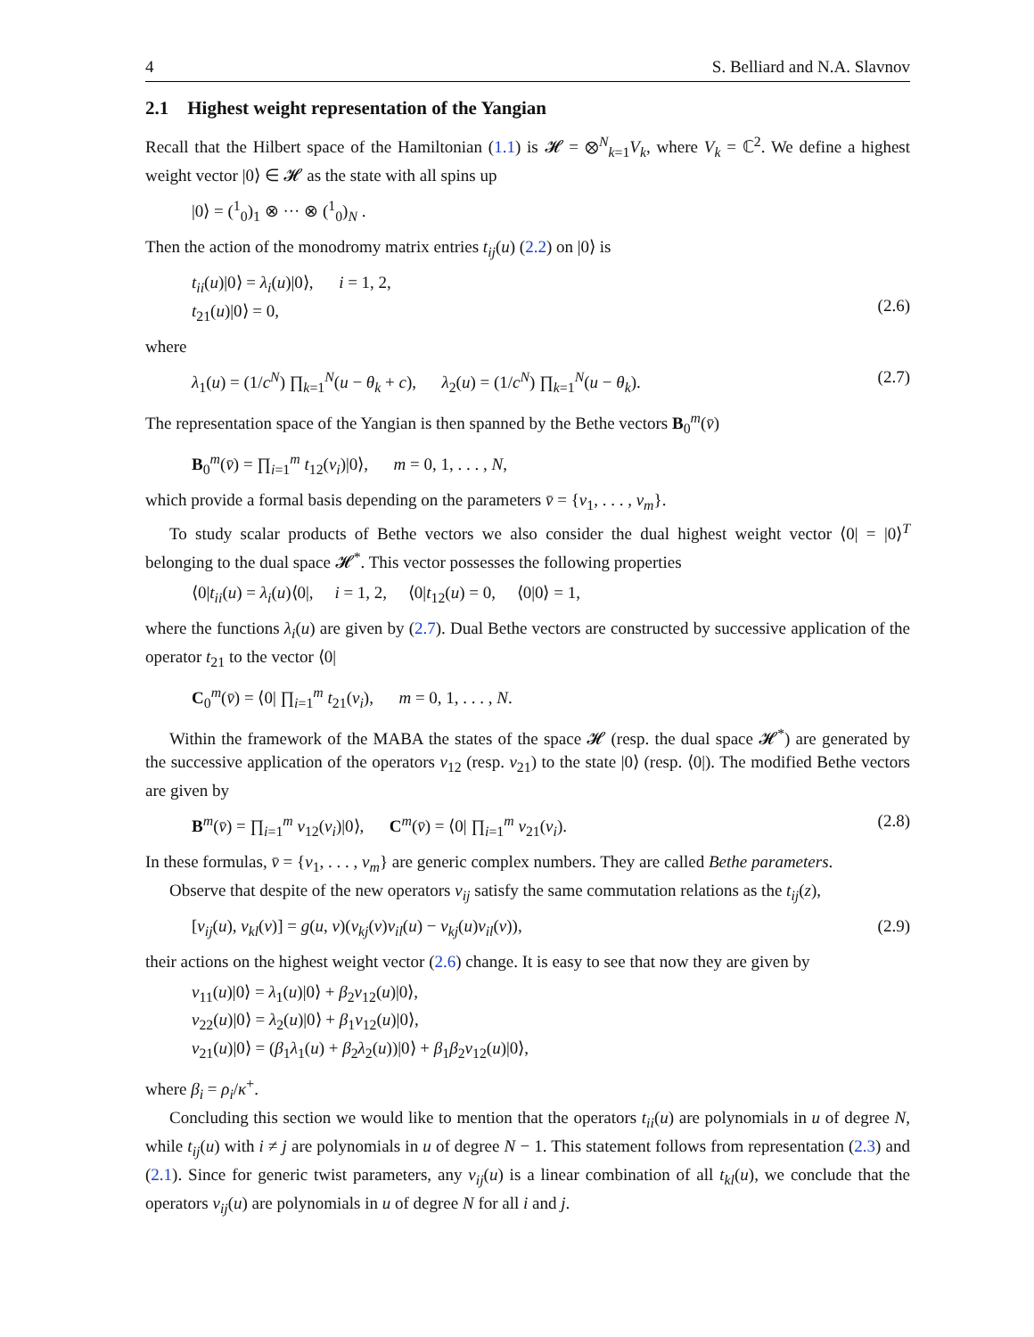4 S. Belliard and N.A. Slavnov
2.1 Highest weight representation of the Yangian
Recall that the Hilbert space of the Hamiltonian (1.1) is 𝓗 = ⊗<sup>N</sup><sub>k=1</sub>V<sub>k</sub>, where V<sub>k</sub> = ℂ<sup>2</sup>. We define a highest weight vector |0⟩ ∈ 𝓗 as the state with all spins up
|0⟩ = (<sup>1</sup><sub>0</sub>)<sub>1</sub> ⊗ ··· ⊗ (<sup>1</sup><sub>0</sub>)<sub>N</sub> .
Then the action of the monodromy matrix entries t<sub>ij</sub>(u) (2.2) on |0⟩ is
t<sub>ii</sub>(u)|0⟩ = λ<sub>i</sub>(u)|0⟩, i = 1, 2,
t<sub>21</sub>(u)|0⟩ = 0,
(2.6)
where
λ<sub>1</sub>(u) = (1/c<sup>N</sup>) ∏<sub>k=1</sub><sup>N</sup>(u − θ<sub>k</sub> + c), λ<sub>2</sub>(u) = (1/c<sup>N</sup>) ∏<sub>k=1</sub><sup>N</sup>(u − θ<sub>k</sub>). (2.7)
The representation space of the Yangian is then spanned by the Bethe vectors B<sub>0</sub><sup>m</sup>(v̄)
B<sub>0</sub><sup>m</sup>(v̄) = ∏<sub>i=1</sub><sup>m</sup> t<sub>12</sub>(v<sub>i</sub>)|0⟩, m = 0, 1, . . . , N,
which provide a formal basis depending on the parameters v̄ = {v<sub>1</sub>, . . . , v<sub>m</sub>}.
To study scalar products of Bethe vectors we also consider the dual highest weight vector ⟨0| = |0⟩<sup>T</sup> belonging to the dual space 𝓗<sup>*</sup>. This vector possesses the following properties
⟨0|t<sub>ii</sub>(u) = λ<sub>i</sub>(u)⟨0|, i = 1, 2, ⟨0|t<sub>12</sub>(u) = 0, ⟨0|0⟩ = 1,
where the functions λ<sub>i</sub>(u) are given by (2.7). Dual Bethe vectors are constructed by successive application of the operator t<sub>21</sub> to the vector ⟨0|
C<sub>0</sub><sup>m</sup>(v̄) = ⟨0| ∏<sub>i=1</sub><sup>m</sup> t<sub>21</sub>(v<sub>i</sub>), m = 0, 1, . . . , N.
Within the framework of the MABA the states of the space 𝓗 (resp. the dual space 𝓗<sup>*</sup>) are generated by the successive application of the operators ν<sub>12</sub> (resp. ν<sub>21</sub>) to the state |0⟩ (resp. ⟨0|). The modified Bethe vectors are given by
B<sup>m</sup>(v̄) = ∏<sub>i=1</sub><sup>m</sup> ν<sub>12</sub>(v<sub>i</sub>)|0⟩, C<sup>m</sup>(v̄) = ⟨0| ∏<sub>i=1</sub><sup>m</sup> ν<sub>21</sub>(v<sub>i</sub>). (2.8)
In these formulas, v̄ = {v<sub>1</sub>, . . . , v<sub>m</sub>} are generic complex numbers. They are called Bethe parameters.
Observe that despite of the new operators ν<sub>ij</sub> satisfy the same commutation relations as the t<sub>ij</sub>(z),
[ν<sub>ij</sub>(u), ν<sub>kl</sub>(v)] = g(u, v)(ν<sub>kj</sub>(v)ν<sub>il</sub>(u) − ν<sub>kj</sub>(u)ν<sub>il</sub>(v)), (2.9)
their actions on the highest weight vector (2.6) change. It is easy to see that now they are given by
ν<sub>11</sub>(u)|0⟩ = λ<sub>1</sub>(u)|0⟩ + β<sub>2</sub>ν<sub>12</sub>(u)|0⟩,
ν<sub>22</sub>(u)|0⟩ = λ<sub>2</sub>(u)|0⟩ + β<sub>1</sub>ν<sub>12</sub>(u)|0⟩,
ν<sub>21</sub>(u)|0⟩ = (β<sub>1</sub>λ<sub>1</sub>(u) + β<sub>2</sub>λ<sub>2</sub>(u))|0⟩ + β<sub>1</sub>β<sub>2</sub>ν<sub>12</sub>(u)|0⟩,
where β<sub>i</sub> = ρ<sub>i</sub>/κ<sup>+</sup>.
Concluding this section we would like to mention that the operators t<sub>ii</sub>(u) are polynomials in u of degree N, while t<sub>ij</sub>(u) with i ≠ j are polynomials in u of degree N − 1. This statement follows from representation (2.3) and (2.1). Since for generic twist parameters, any ν<sub>ij</sub>(u) is a linear combination of all t<sub>kl</sub>(u), we conclude that the operators ν<sub>ij</sub>(u) are polynomials in u of degree N for all i and j.